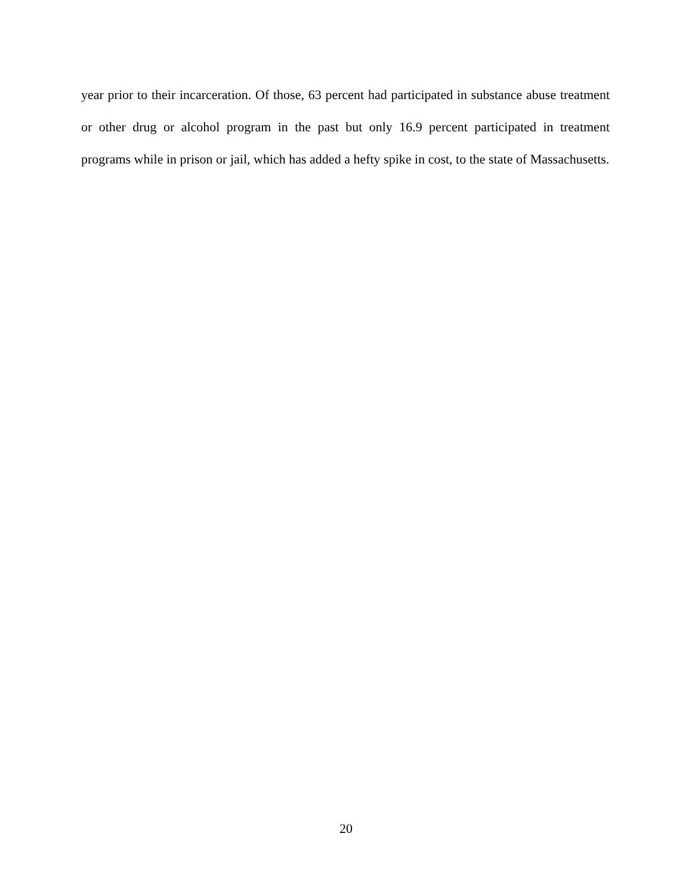year prior to their incarceration. Of those, 63 percent had participated in substance abuse treatment or other drug or alcohol program in the past but only 16.9 percent participated in treatment programs while in prison or jail, which has added a hefty spike in cost, to the state of Massachusetts.
20